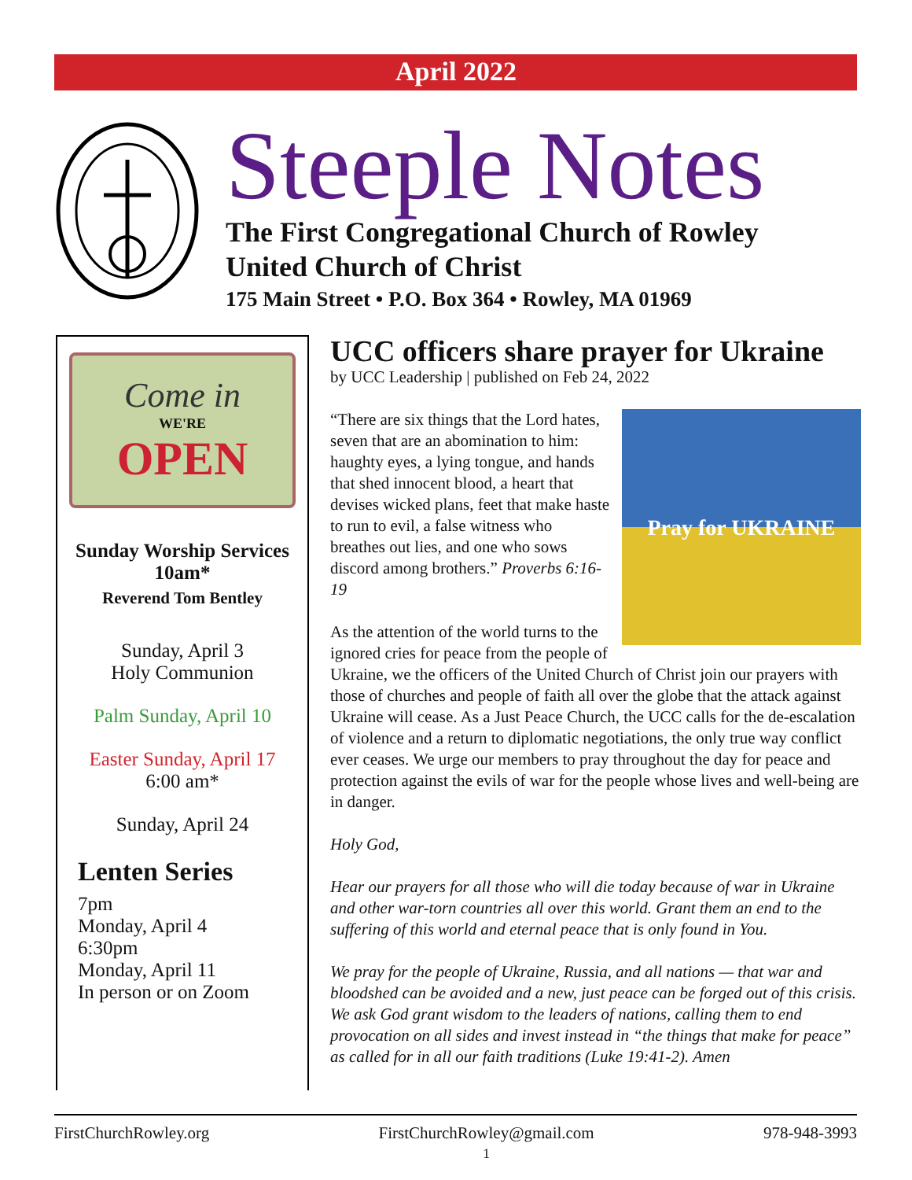April 2022
Steeple Notes
The First Congregational Church of Rowley
United Church of Christ
175 Main Street • P.O. Box 364 • Rowley, MA 01969
Come in
WE'RE
OPEN
Sunday Worship Services
10am*
Reverend Tom Bentley
Sunday, April 3
Holy Communion
Palm Sunday, April 10
Easter Sunday, April 17
6:00 am*
Sunday, April 24
Lenten Series
7pm
Monday, April 4
6:30pm
Monday, April 11
In person or on Zoom
UCC officers share prayer for Ukraine
by UCC Leadership | published on Feb 24, 2022
Pray for UKRAINE
“There are six things that the Lord hates, seven that are an abomination to him: haughty eyes, a lying tongue, and hands that shed innocent blood, a heart that devises wicked plans, feet that make haste to run to evil, a false witness who breathes out lies, and one who sows discord among brothers.” Proverbs 6:16-19
As the attention of the world turns to the ignored cries for peace from the people of Ukraine, we the officers of the United Church of Christ join our prayers with those of churches and people of faith all over the globe that the attack against Ukraine will cease. As a Just Peace Church, the UCC calls for the de-escalation of violence and a return to diplomatic negotiations, the only true way conflict ever ceases. We urge our members to pray throughout the day for peace and protection against the evils of war for the people whose lives and well-being are in danger.
Holy God,
Hear our prayers for all those who will die today because of war in Ukraine and other war-torn countries all over this world. Grant them an end to the suffering of this world and eternal peace that is only found in You.
We pray for the people of Ukraine, Russia, and all nations — that war and bloodshed can be avoided and a new, just peace can be forged out of this crisis. We ask God grant wisdom to the leaders of nations, calling them to end provocation on all sides and invest instead in “the things that make for peace” as called for in all our faith traditions (Luke 19:41-2). Amen
FirstChurchRowley.org FirstChurchRowley@gmail.com
1 978-948-3993